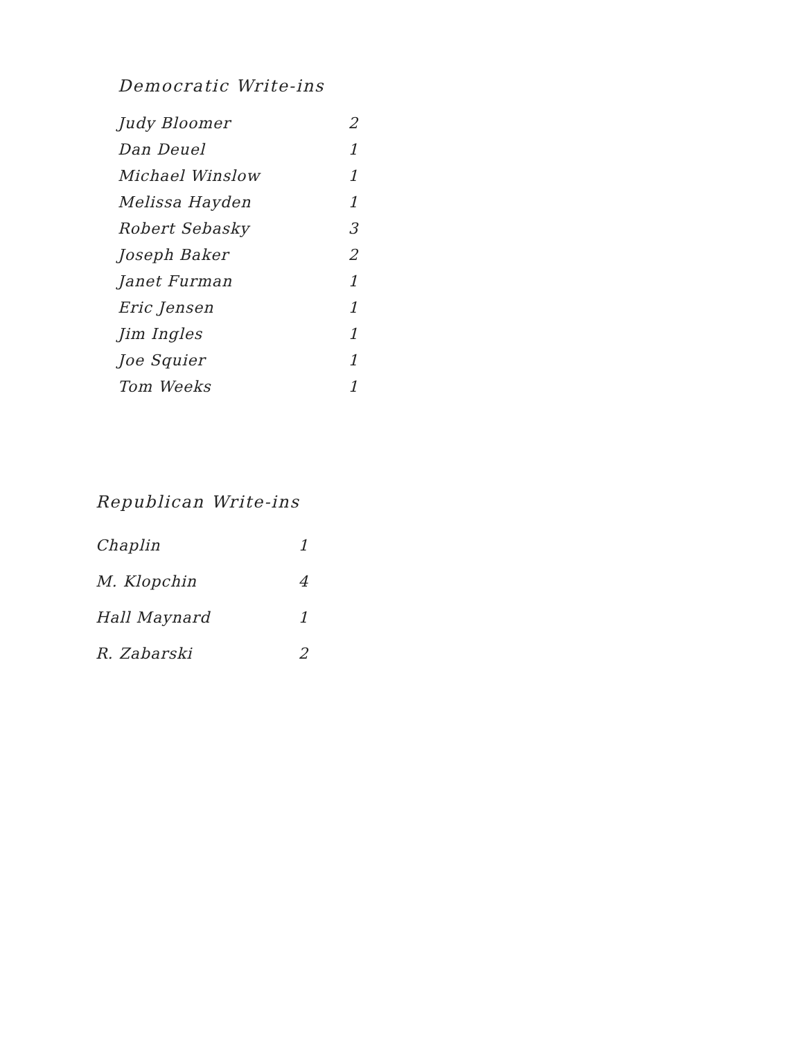Democratic Write-ins
| Judy Bloomer | 2 |
| Dan Deuel | 1 |
| Michael Winslow | 1 |
| Melissa Hayden | 1 |
| Robert Sebasky | 3 |
| Joseph Baker | 2 |
| Janet Furman | 1 |
| Eric Jensen | 1 |
| Jim Ingles | 1 |
| Joe Squier | 1 |
| Tom Weeks | 1 |
Republican Write-ins
| Chaplin | 1 |
| M. Klopchin | 4 |
| Hall Maynard | 1 |
| R. Zabarski | 2 |